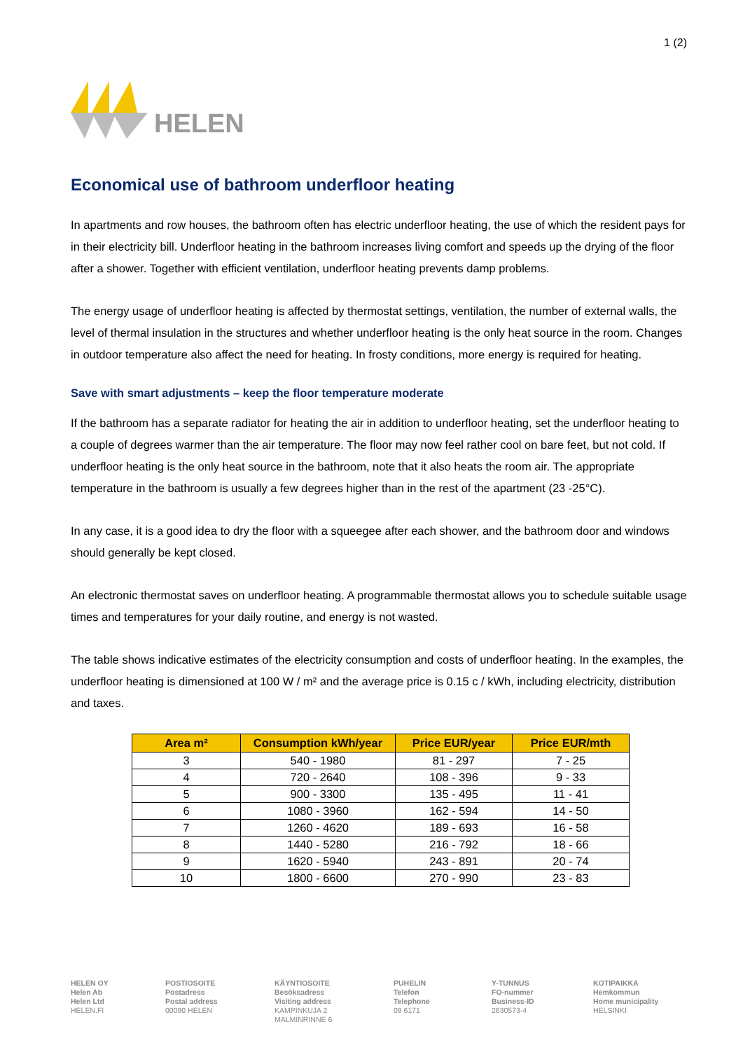HELEN
1 (2)
Economical use of bathroom underfloor heating
In apartments and row houses, the bathroom often has electric underfloor heating, the use of which the resident pays for in their electricity bill. Underfloor heating in the bathroom increases living comfort and speeds up the drying of the floor after a shower. Together with efficient ventilation, underfloor heating prevents damp problems.
The energy usage of underfloor heating is affected by thermostat settings, ventilation, the number of external walls, the level of thermal insulation in the structures and whether underfloor heating is the only heat source in the room. Changes in outdoor temperature also affect the need for heating. In frosty conditions, more energy is required for heating.
Save with smart adjustments – keep the floor temperature moderate
If the bathroom has a separate radiator for heating the air in addition to underfloor heating, set the underfloor heating to a couple of degrees warmer than the air temperature. The floor may now feel rather cool on bare feet, but not cold. If underfloor heating is the only heat source in the bathroom, note that it also heats the room air. The appropriate temperature in the bathroom is usually a few degrees higher than in the rest of the apartment (23 -25°C).
In any case, it is a good idea to dry the floor with a squeegee after each shower, and the bathroom door and windows should generally be kept closed.
An electronic thermostat saves on underfloor heating. A programmable thermostat allows you to schedule suitable usage times and temperatures for your daily routine, and energy is not wasted.
The table shows indicative estimates of the electricity consumption and costs of underfloor heating. In the examples, the underfloor heating is dimensioned at 100 W / m² and the average price is 0.15 c / kWh, including electricity, distribution and taxes.
| Area m² | Consumption kWh/year | Price EUR/year | Price EUR/mth |
| --- | --- | --- | --- |
| 3 | 540 - 1980 | 81 - 297 | 7 - 25 |
| 4 | 720 - 2640 | 108 - 396 | 9 - 33 |
| 5 | 900 - 3300 | 135 - 495 | 11 - 41 |
| 6 | 1080 - 3960 | 162 - 594 | 14 - 50 |
| 7 | 1260 - 4620 | 189 - 693 | 16 - 58 |
| 8 | 1440 - 5280 | 216 - 792 | 18 - 66 |
| 9 | 1620 - 5940 | 243 - 891 | 20 - 74 |
| 10 | 1800 - 6600 | 270 - 990 | 23 - 83 |
HELEN OY
Helen Ab
Helen Ltd
HELEN.FI
POSTIOSOITE
Postadress
Postal address
00090 HELEN
KÄYNTIOSOITE
Besöksadress
Visiting address
KAMPINKUJA 2
MALMINRINNE 6
PUHELIN
Telefon
Telephone
09 6171
Y-TUNNUS
FO-nummer
Business-ID
2630573-4
KOTIPAIKKA
Hemkommun
Home municipality
HELSINKI